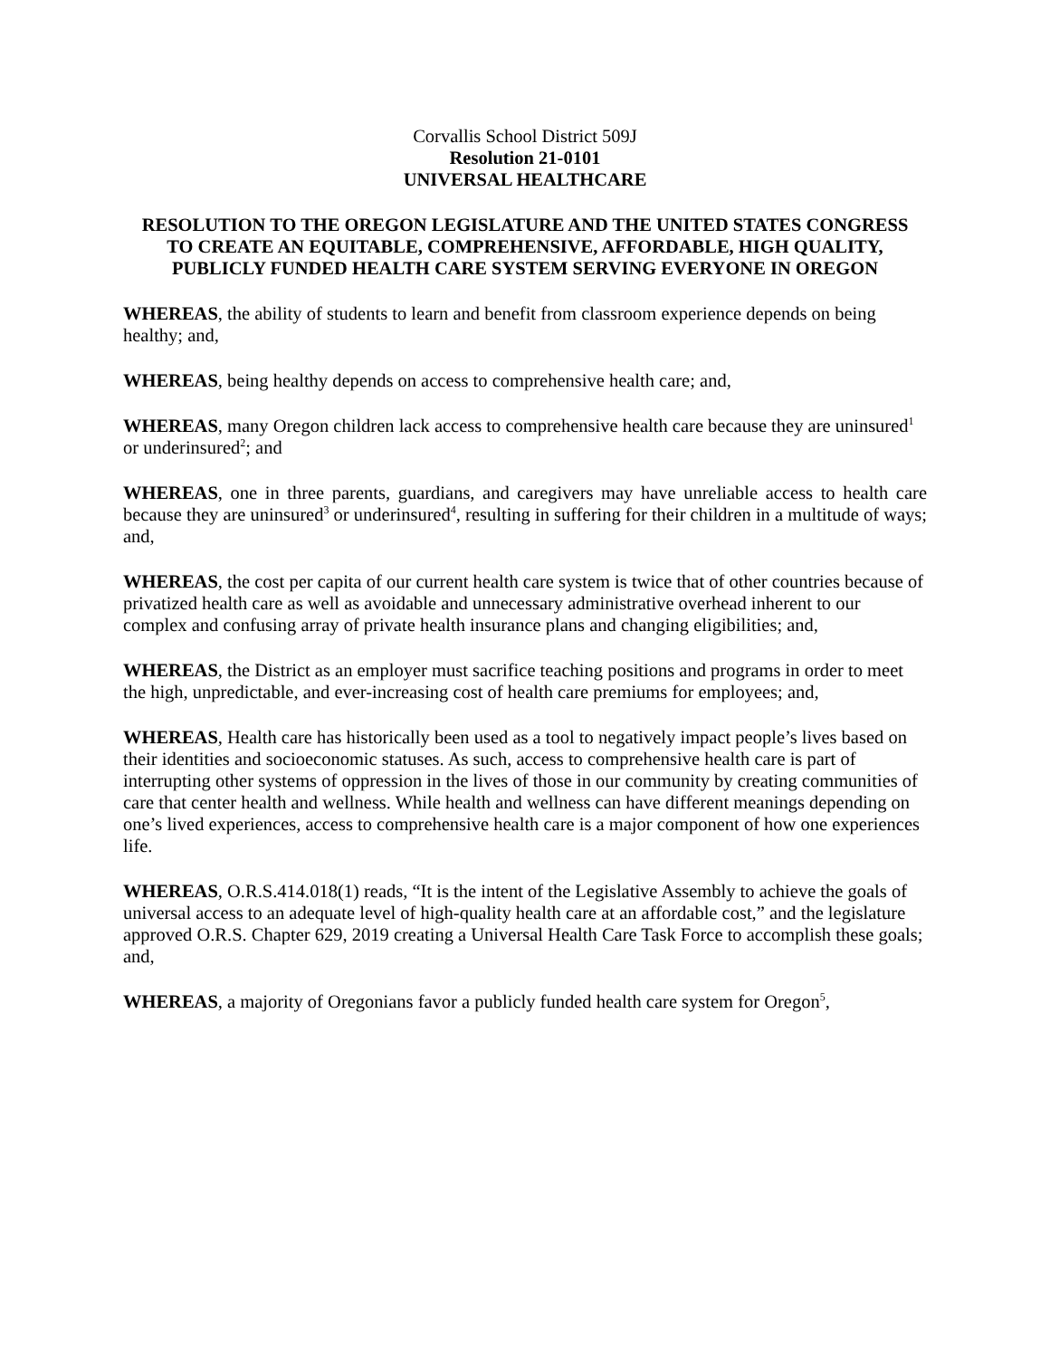Corvallis School District 509J
Resolution 21-0101
UNIVERSAL HEALTHCARE
RESOLUTION TO THE OREGON LEGISLATURE AND THE UNITED STATES CONGRESS TO CREATE AN EQUITABLE, COMPREHENSIVE, AFFORDABLE, HIGH QUALITY, PUBLICLY FUNDED HEALTH CARE SYSTEM SERVING EVERYONE IN OREGON
WHEREAS, the ability of students to learn and benefit from classroom experience depends on being healthy; and,
WHEREAS, being healthy depends on access to comprehensive health care; and,
WHEREAS, many Oregon children lack access to comprehensive health care because they are uninsured<sup>1</sup> or underinsured<sup>2</sup>; and
WHEREAS, one in three parents, guardians, and caregivers may have unreliable access to health care because they are uninsured<sup>3</sup> or underinsured<sup>4</sup>, resulting in suffering for their children in a multitude of ways; and,
WHEREAS, the cost per capita of our current health care system is twice that of other countries because of privatized health care as well as avoidable and unnecessary administrative overhead inherent to our complex and confusing array of private health insurance plans and changing eligibilities; and,
WHEREAS, the District as an employer must sacrifice teaching positions and programs in order to meet the high, unpredictable, and ever-increasing cost of health care premiums for employees; and,
WHEREAS, Health care has historically been used as a tool to negatively impact people’s lives based on their identities and socioeconomic statuses. As such, access to comprehensive health care is part of interrupting other systems of oppression in the lives of those in our community by creating communities of care that center health and wellness. While health and wellness can have different meanings depending on one’s lived experiences, access to comprehensive health care is a major component of how one experiences life.
WHEREAS, O.R.S.414.018(1) reads, “It is the intent of the Legislative Assembly to achieve the goals of universal access to an adequate level of high-quality health care at an affordable cost,” and the legislature approved O.R.S. Chapter 629, 2019 creating a Universal Health Care Task Force to accomplish these goals; and,
WHEREAS, a majority of Oregonians favor a publicly funded health care system for Oregon<sup>5</sup>,